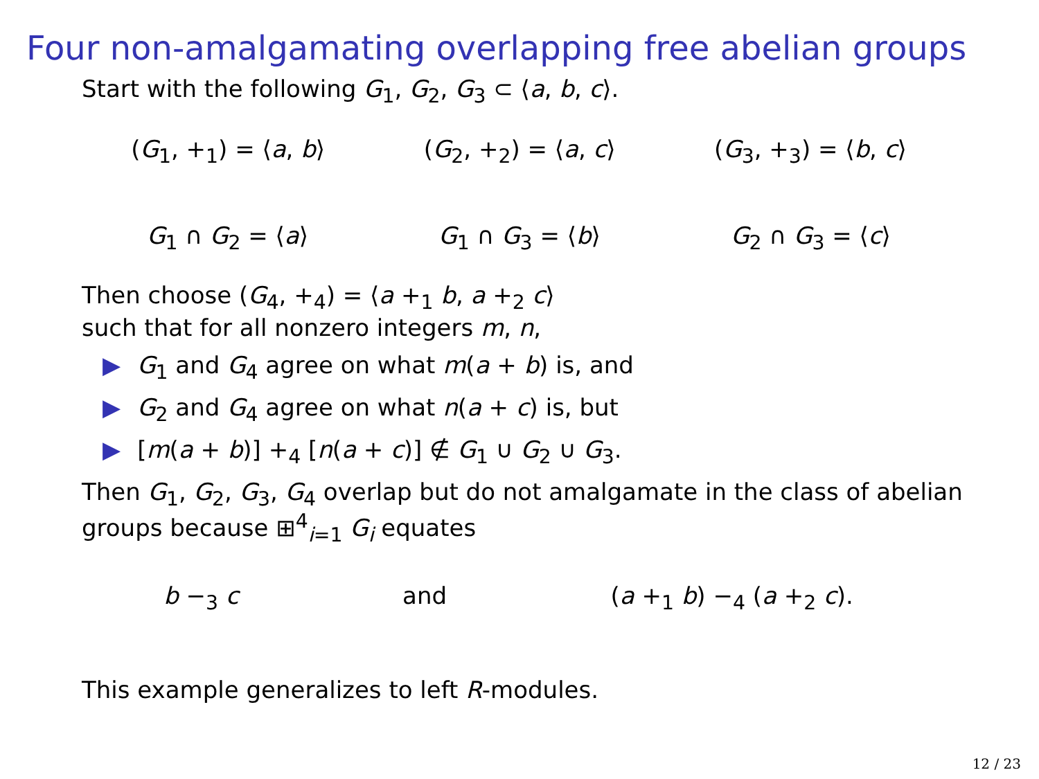Four non-amalgamating overlapping free abelian groups
Start with the following G<sub>1</sub>, G<sub>2</sub>, G<sub>3</sub> ⊂ ⟨a, b, c⟩.
(G<sub>1</sub>, +<sub>1</sub>) = ⟨a, b⟩ (G<sub>2</sub>, +<sub>2</sub>) = ⟨a, c⟩ (G<sub>3</sub>, +<sub>3</sub>) = ⟨b, c⟩
G<sub>1</sub> ∩ G<sub>2</sub> = ⟨a⟩ G<sub>1</sub> ∩ G<sub>3</sub> = ⟨b⟩ G<sub>2</sub> ∩ G<sub>3</sub> = ⟨c⟩
Then choose (G<sub>4</sub>, +<sub>4</sub>) = ⟨a +<sub>1</sub> b, a +<sub>2</sub> c⟩
such that for all nonzero integers m, n,
▶ G<sub>1</sub> and G<sub>4</sub> agree on what m(a + b) is, and
▶ G<sub>2</sub> and G<sub>4</sub> agree on what n(a + c) is, but
▶ [m(a + b)] +<sub>4</sub> [n(a + c)] ∉ G<sub>1</sub> ∪ G<sub>2</sub> ∪ G<sub>3</sub>.
Then G<sub>1</sub>, G<sub>2</sub>, G<sub>3</sub>, G<sub>4</sub> overlap but do not amalgamate in the class of abelian groups because ⊞<sup>4</sup><sub>i=1</sub> G<sub>i</sub> equates
b −<sub>3</sub> c and (a +<sub>1</sub> b) −<sub>4</sub> (a +<sub>2</sub> c).
This example generalizes to left R-modules.
12 / 23